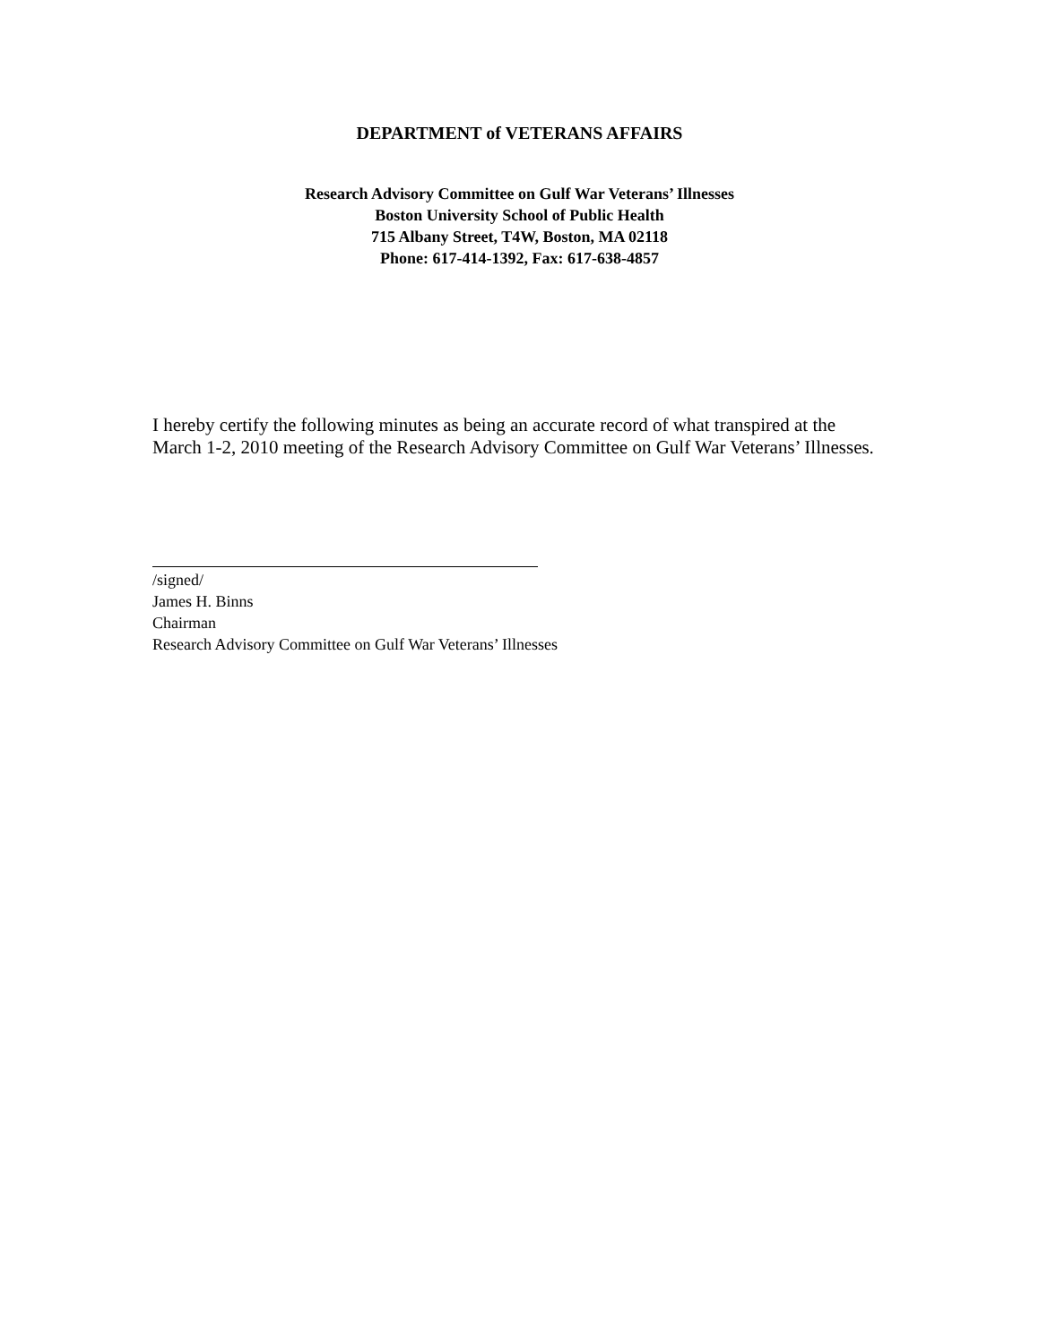DEPARTMENT of VETERANS AFFAIRS
Research Advisory Committee on Gulf War Veterans’ Illnesses
Boston University School of Public Health
715 Albany Street, T4W, Boston, MA 02118
Phone: 617-414-1392, Fax: 617-638-4857
I hereby certify the following minutes as being an accurate record of what transpired at the March 1-2, 2010 meeting of the Research Advisory Committee on Gulf War Veterans’ Illnesses.
/signed/
James H. Binns
Chairman
Research Advisory Committee on Gulf War Veterans’ Illnesses